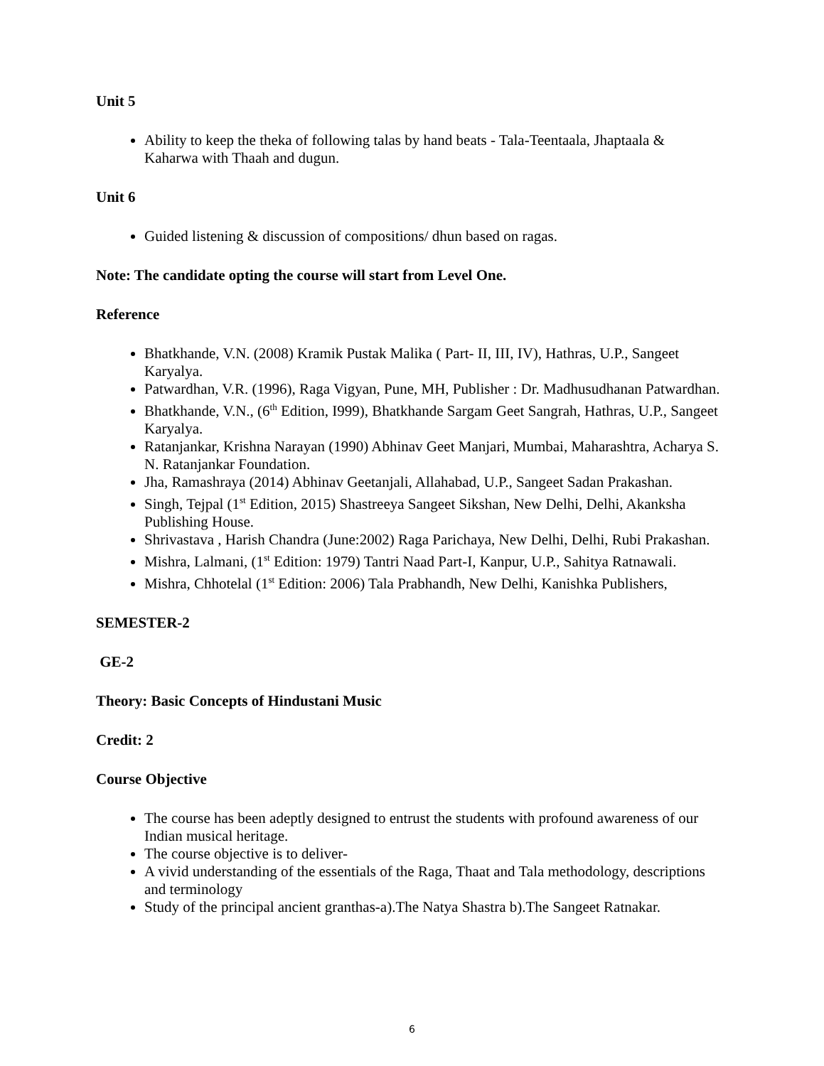Unit 5
Ability to keep the theka of following talas by hand beats - Tala-Teentaala, Jhaptaala & Kaharwa with Thaah and dugun.
Unit 6
Guided listening & discussion of compositions/ dhun based on ragas.
Note: The candidate opting the course will start from Level One.
Reference
Bhatkhande, V.N. (2008) Kramik Pustak Malika ( Part- II, III, IV), Hathras, U.P., Sangeet Karyalya.
Patwardhan, V.R. (1996), Raga Vigyan, Pune, MH, Publisher : Dr. Madhusudhanan Patwardhan.
Bhatkhande, V.N., (6<sup>th</sup> Edition, I999), Bhatkhande Sargam Geet Sangrah, Hathras, U.P., Sangeet Karyalya.
Ratanjankar, Krishna Narayan (1990) Abhinav Geet Manjari, Mumbai, Maharashtra, Acharya S. N. Ratanjankar Foundation.
Jha, Ramashraya (2014) Abhinav Geetanjali, Allahabad, U.P., Sangeet Sadan Prakashan.
Singh, Tejpal (1<sup>st</sup> Edition, 2015) Shastreeya Sangeet Sikshan, New Delhi, Delhi, Akanksha Publishing House.
Shrivastava , Harish Chandra (June:2002) Raga Parichaya, New Delhi, Delhi, Rubi Prakashan.
Mishra, Lalmani, (1<sup>st</sup> Edition: 1979) Tantri Naad Part-I, Kanpur, U.P., Sahitya Ratnawali.
Mishra, Chhotelal (1<sup>st</sup> Edition: 2006) Tala Prabhandh, New Delhi, Kanishka Publishers,
SEMESTER-2
GE-2
Theory: Basic Concepts of Hindustani Music
Credit: 2
Course Objective
The course has been adeptly designed to entrust the students with profound awareness of our Indian musical heritage.
The course objective is to deliver-
A vivid understanding of the essentials of the Raga, Thaat and Tala methodology, descriptions and terminology
Study of the principal ancient granthas-a).The Natya Shastra b).The Sangeet Ratnakar.
6